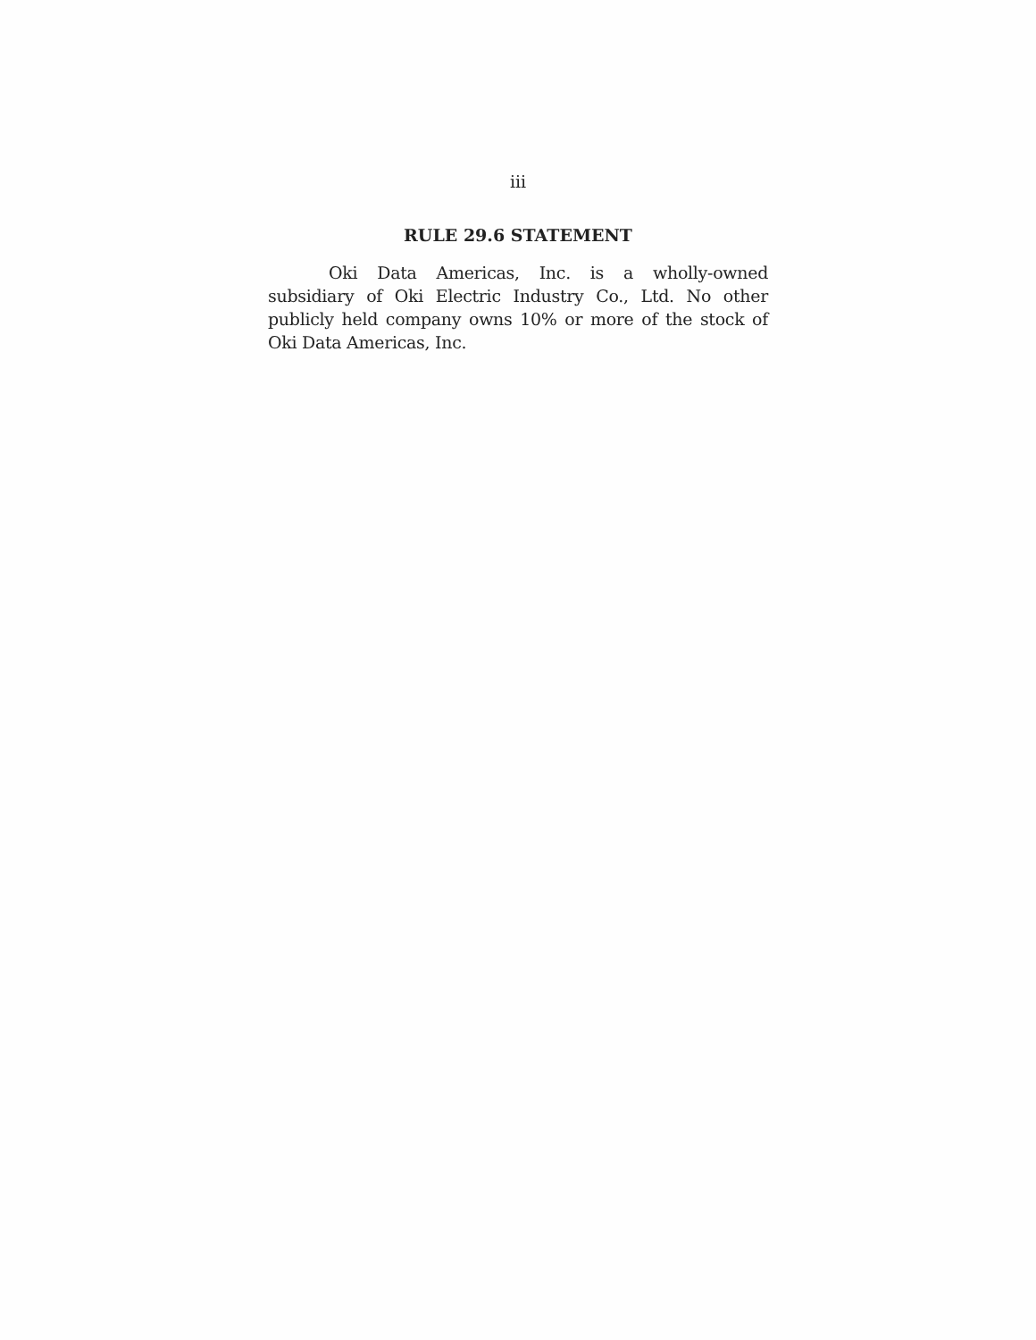iii
RULE 29.6 STATEMENT
Oki Data Americas, Inc. is a wholly-owned subsidiary of Oki Electric Industry Co., Ltd. No other publicly held company owns 10% or more of the stock of Oki Data Americas, Inc.